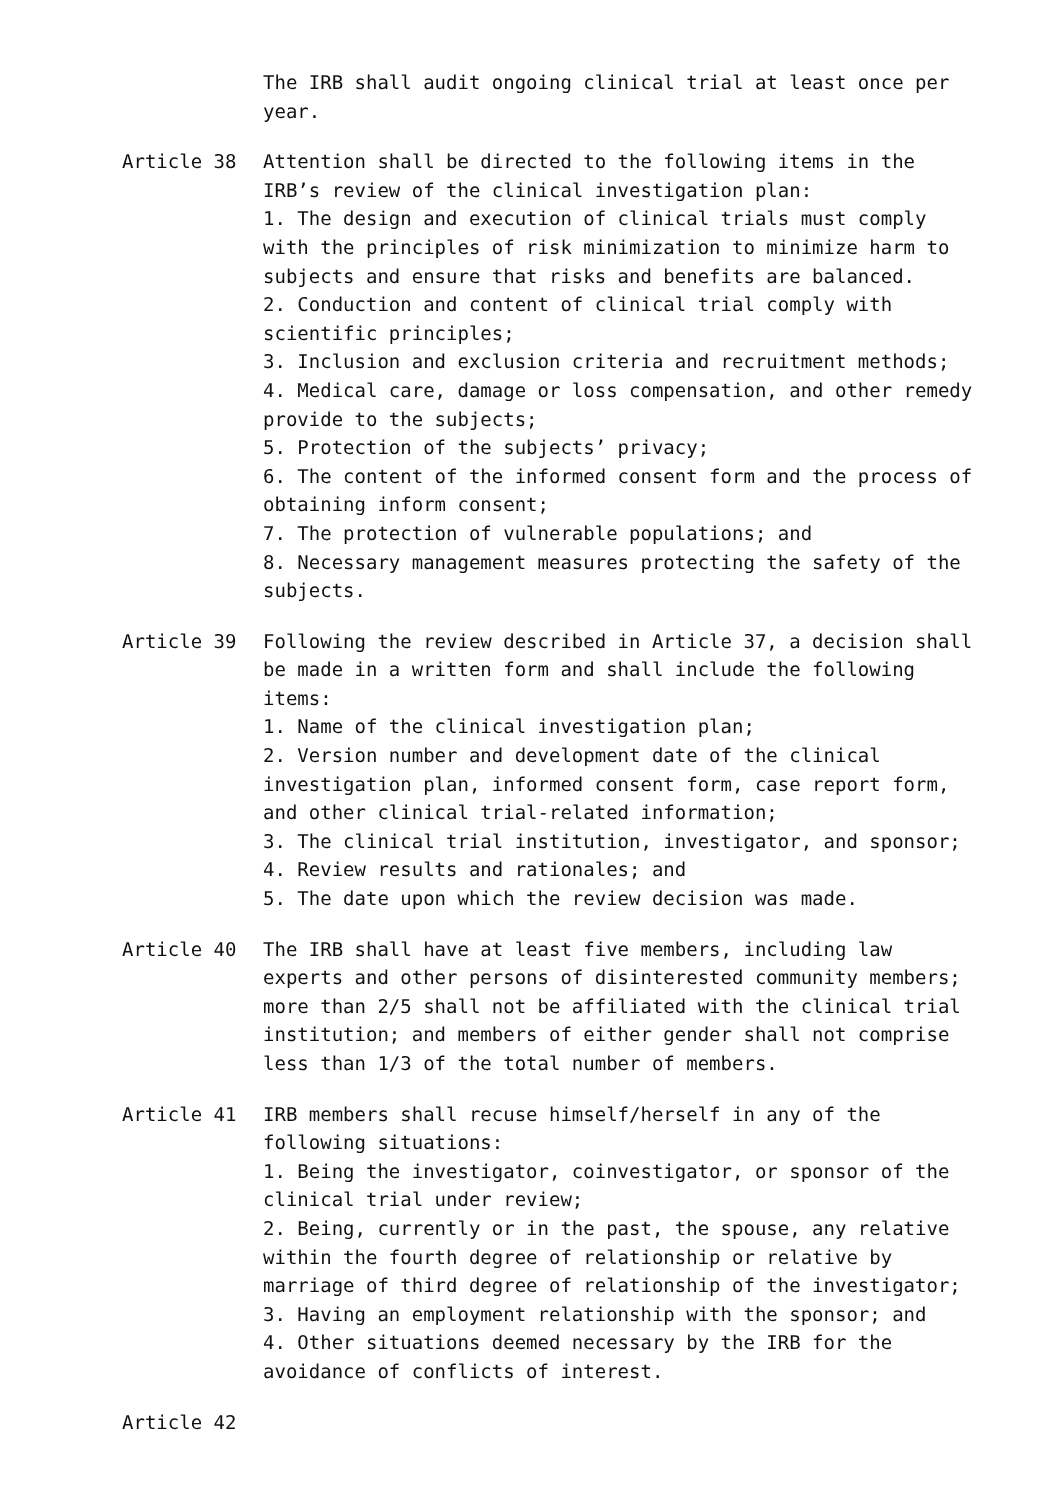The IRB shall audit ongoing clinical trial at least once per year.
Article 38 Attention shall be directed to the following items in the IRB’s review of the clinical investigation plan:
1. The design and execution of clinical trials must comply with the principles of risk minimization to minimize harm to subjects and ensure that risks and benefits are balanced.
2. Conduction and content of clinical trial comply with scientific principles;
3. Inclusion and exclusion criteria and recruitment methods;
4. Medical care, damage or loss compensation, and other remedy provide to the subjects;
5. Protection of the subjects’ privacy;
6. The content of the informed consent form and the process of obtaining inform consent;
7. The protection of vulnerable populations; and
8. Necessary management measures protecting the safety of the subjects.
Article 39 Following the review described in Article 37, a decision shall be made in a written form and shall include the following items:
1. Name of the clinical investigation plan;
2. Version number and development date of the clinical investigation plan, informed consent form, case report form, and other clinical trial-related information;
3. The clinical trial institution, investigator, and sponsor;
4. Review results and rationales; and
5. The date upon which the review decision was made.
Article 40 The IRB shall have at least five members, including law experts and other persons of disinterested community members; more than 2/5 shall not be affiliated with the clinical trial institution; and members of either gender shall not comprise less than 1/3 of the total number of members.
Article 41 IRB members shall recuse himself/herself in any of the following situations:
1. Being the investigator, coinvestigator, or sponsor of the clinical trial under review;
2. Being, currently or in the past, the spouse, any relative within the fourth degree of relationship or relative by marriage of third degree of relationship of the investigator;
3. Having an employment relationship with the sponsor; and
4. Other situations deemed necessary by the IRB for the avoidance of conflicts of interest.
Article 42